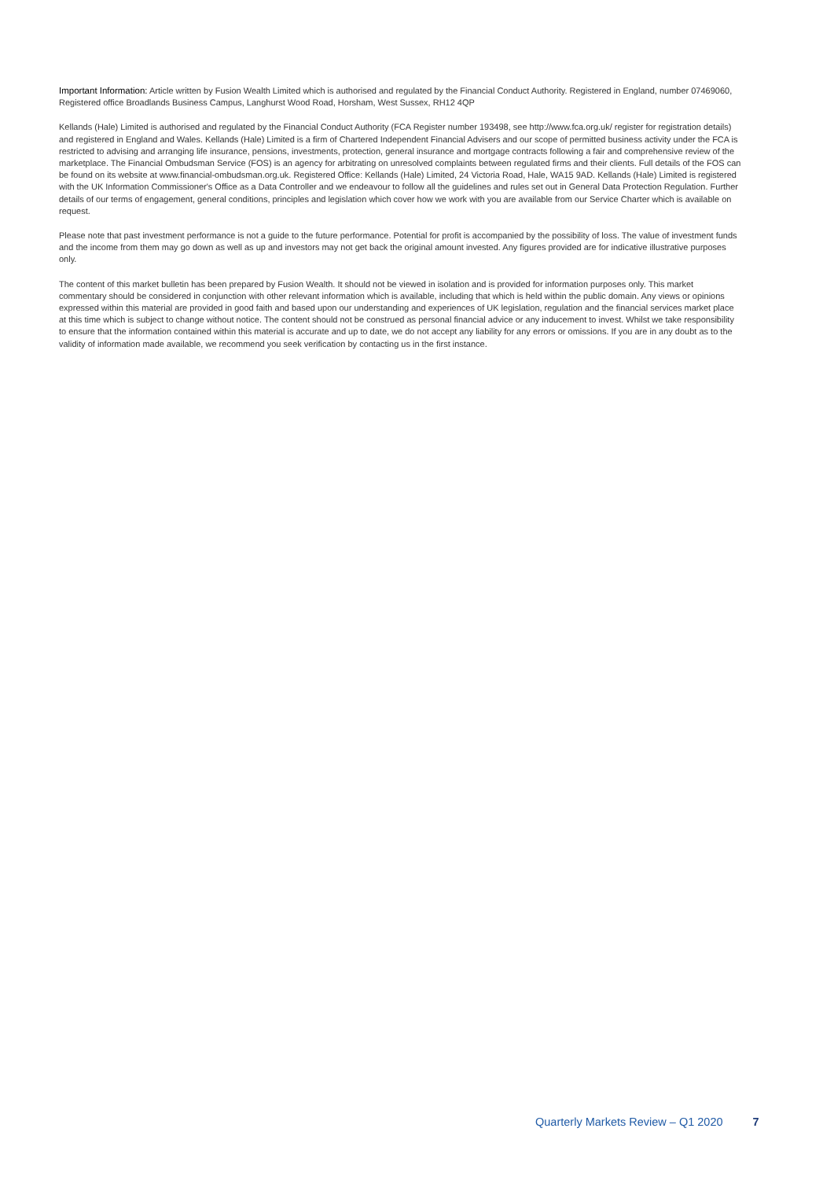Important Information: Article written by Fusion Wealth Limited which is authorised and regulated by the Financial Conduct Authority. Registered in England, number 07469060, Registered office Broadlands Business Campus, Langhurst Wood Road, Horsham, West Sussex, RH12 4QP
Kellands (Hale) Limited is authorised and regulated by the Financial Conduct Authority (FCA Register number 193498, see http://www.fca.org.uk/ register for registration details) and registered in England and Wales. Kellands (Hale) Limited is a firm of Chartered Independent Financial Advisers and our scope of permitted business activity under the FCA is restricted to advising and arranging life insurance, pensions, investments, protection, general insurance and mortgage contracts following a fair and comprehensive review of the marketplace. The Financial Ombudsman Service (FOS) is an agency for arbitrating on unresolved complaints between regulated firms and their clients. Full details of the FOS can be found on its website at www.financial-ombudsman.org.uk. Registered Office: Kellands (Hale) Limited, 24 Victoria Road, Hale, WA15 9AD. Kellands (Hale) Limited is registered with the UK Information Commissioner's Office as a Data Controller and we endeavour to follow all the guidelines and rules set out in General Data Protection Regulation. Further details of our terms of engagement, general conditions, principles and legislation which cover how we work with you are available from our Service Charter which is available on request.
Please note that past investment performance is not a guide to the future performance. Potential for profit is accompanied by the possibility of loss. The value of investment funds and the income from them may go down as well as up and investors may not get back the original amount invested. Any figures provided are for indicative illustrative purposes only.
The content of this market bulletin has been prepared by Fusion Wealth. It should not be viewed in isolation and is provided for information purposes only. This market commentary should be considered in conjunction with other relevant information which is available, including that which is held within the public domain. Any views or opinions expressed within this material are provided in good faith and based upon our understanding and experiences of UK legislation, regulation and the financial services market place at this time which is subject to change without notice. The content should not be construed as personal financial advice or any inducement to invest. Whilst we take responsibility to ensure that the information contained within this material is accurate and up to date, we do not accept any liability for any errors or omissions. If you are in any doubt as to the validity of information made available, we recommend you seek verification by contacting us in the first instance.
Quarterly Markets Review – Q1 2020 7